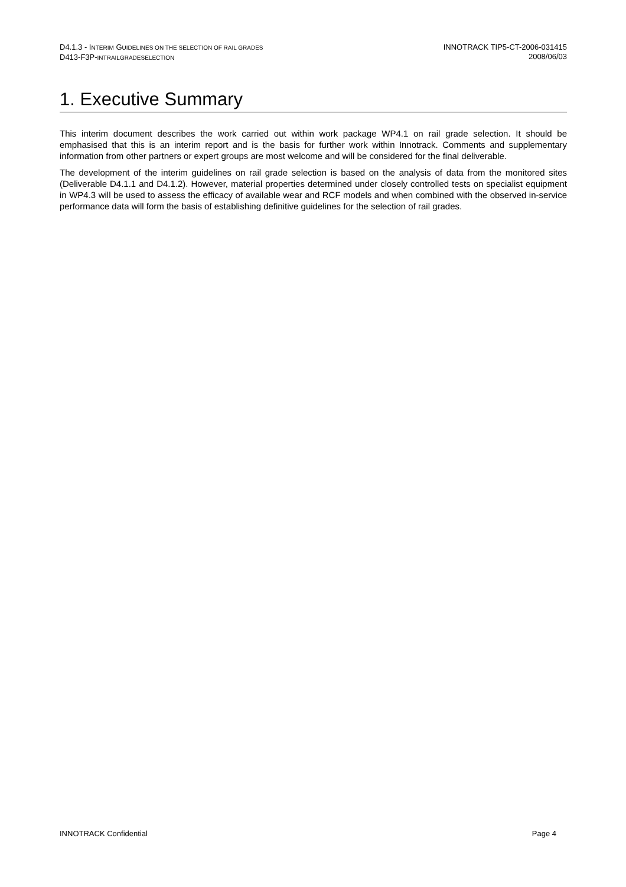D4.1.3 - INTERIM GUIDELINES ON THE SELECTION OF RAIL GRADES
D 413-F3P-INTRAILGRADESELECTION
INNOTRACK TIP5-CT-2006-031415
2008/06/03
1. Executive Summary
This interim document describes the work carried out within work package WP4.1 on rail grade selection. It should be emphasised that this is an interim report and is the basis for further work within Innotrack. Comments and supplementary information from other partners or expert groups are most welcome and will be considered for the final deliverable.
The development of the interim guidelines on rail grade selection is based on the analysis of data from the monitored sites (Deliverable D4.1.1 and D4.1.2). However, material properties determined under closely controlled tests on specialist equipment in WP4.3 will be used to assess the efficacy of available wear and RCF models and when combined with the observed in-service performance data will form the basis of establishing definitive guidelines for the selection of rail grades.
INNOTRACK Confidential Page 4